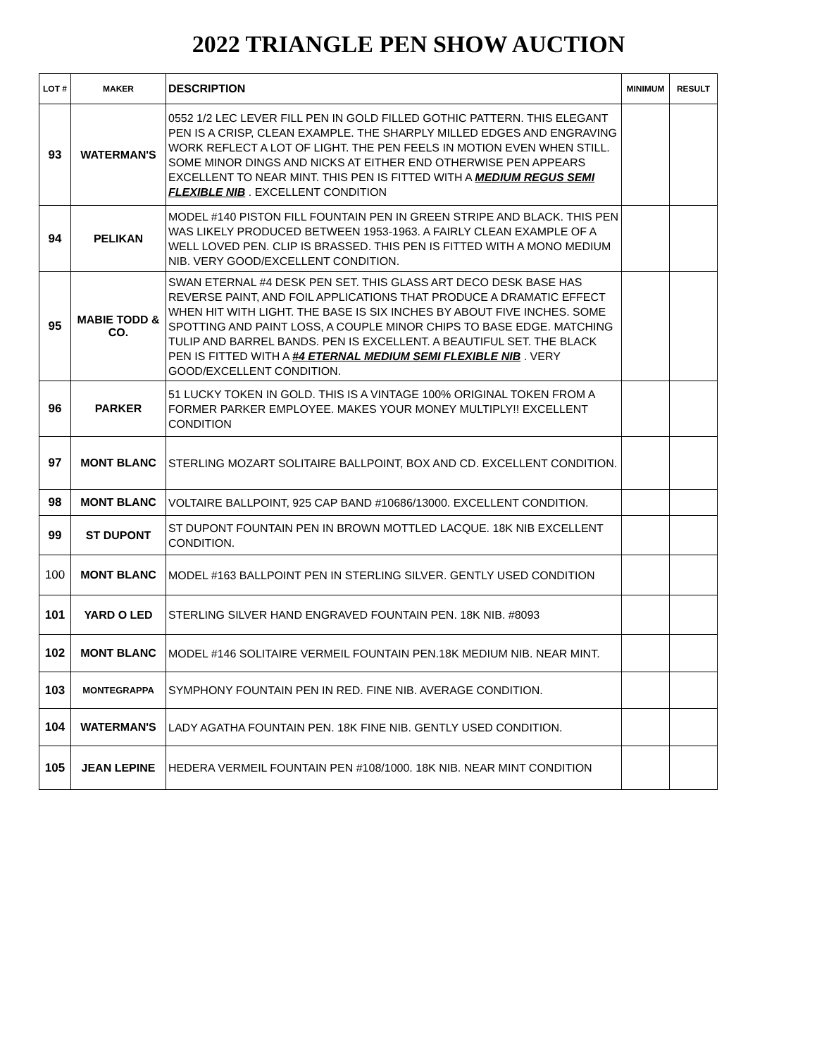2022 TRIANGLE PEN SHOW AUCTION
| LOT # | MAKER | DESCRIPTION | MINIMUM | RESULT |
| --- | --- | --- | --- | --- |
| 93 | WATERMAN'S | 0552 1/2 LEC LEVER FILL PEN IN GOLD FILLED GOTHIC PATTERN. THIS ELEGANT PEN IS A CRISP, CLEAN EXAMPLE. THE SHARPLY MILLED EDGES AND ENGRAVING WORK REFLECT A LOT OF LIGHT. THE PEN FEELS IN MOTION EVEN WHEN STILL. SOME MINOR DINGS AND NICKS AT EITHER END OTHERWISE PEN APPEARS EXCELLENT TO NEAR MINT. THIS PEN IS FITTED WITH A MEDIUM REGUS SEMI FLEXIBLE NIB . EXCELLENT CONDITION | | |
| 94 | PELIKAN | MODEL #140 PISTON FILL FOUNTAIN PEN IN GREEN STRIPE AND BLACK. THIS PEN WAS LIKELY PRODUCED BETWEEN 1953-1963. A FAIRLY CLEAN EXAMPLE OF A WELL LOVED PEN. CLIP IS BRASSED. THIS PEN IS FITTED WITH A MONO MEDIUM NIB. VERY GOOD/EXCELLENT CONDITION. | | |
| 95 | MABIE TODD & CO. | SWAN ETERNAL #4 DESK PEN SET. THIS GLASS ART DECO DESK BASE HAS REVERSE PAINT, AND FOIL APPLICATIONS THAT PRODUCE A DRAMATIC EFFECT WHEN HIT WITH LIGHT. THE BASE IS SIX INCHES BY ABOUT FIVE INCHES. SOME SPOTTING AND PAINT LOSS, A COUPLE MINOR CHIPS TO BASE EDGE. MATCHING TULIP AND BARREL BANDS. PEN IS EXCELLENT. A BEAUTIFUL SET. THE BLACK PEN IS FITTED WITH A #4 ETERNAL MEDIUM SEMI FLEXIBLE NIB . VERY GOOD/EXCELLENT CONDITION. | | |
| 96 | PARKER | 51 LUCKY TOKEN IN GOLD. THIS IS A VINTAGE 100% ORIGINAL TOKEN FROM A FORMER PARKER EMPLOYEE. MAKES YOUR MONEY MULTIPLY!! EXCELLENT CONDITION | | |
| 97 | MONT BLANC | STERLING MOZART SOLITAIRE BALLPOINT, BOX AND CD. EXCELLENT CONDITION. | | |
| 98 | MONT BLANC | VOLTAIRE BALLPOINT, 925 CAP BAND #10686/13000. EXCELLENT CONDITION. | | |
| 99 | ST DUPONT | ST DUPONT FOUNTAIN PEN IN BROWN MOTTLED LACQUE. 18K NIB EXCELLENT CONDITION. | | |
| 100 | MONT BLANC | MODEL #163 BALLPOINT PEN IN STERLING SILVER. GENTLY USED CONDITION | | |
| 101 | YARD O LED | STERLING SILVER HAND ENGRAVED FOUNTAIN PEN. 18K NIB. #8093 | | |
| 102 | MONT BLANC | MODEL #146 SOLITAIRE VERMEIL FOUNTAIN PEN.18K MEDIUM NIB. NEAR MINT. | | |
| 103 | MONTEGRAPPA | SYMPHONY FOUNTAIN PEN IN RED. FINE NIB. AVERAGE CONDITION. | | |
| 104 | WATERMAN'S | LADY AGATHA FOUNTAIN PEN. 18K FINE NIB. GENTLY USED CONDITION. | | |
| 105 | JEAN LEPINE | HEDERA VERMEIL FOUNTAIN PEN #108/1000. 18K NIB. NEAR MINT CONDITION | | |